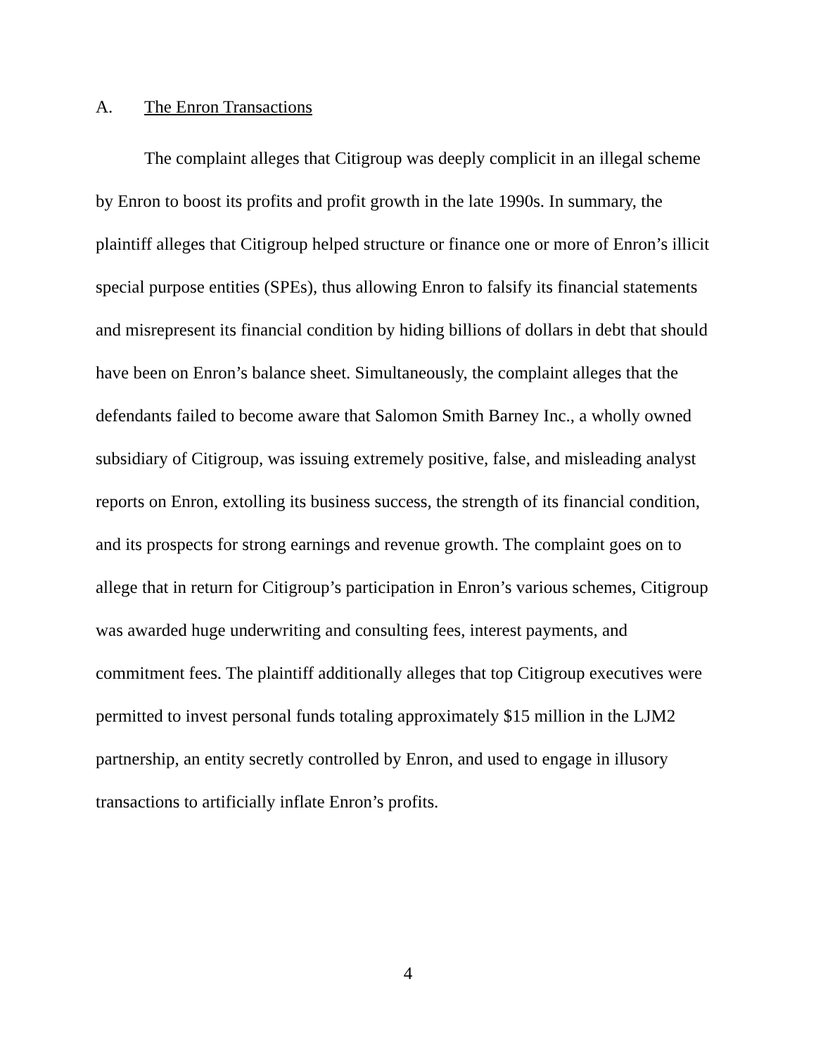A. The Enron Transactions
The complaint alleges that Citigroup was deeply complicit in an illegal scheme by Enron to boost its profits and profit growth in the late 1990s. In summary, the plaintiff alleges that Citigroup helped structure or finance one or more of Enron’s illicit special purpose entities (SPEs), thus allowing Enron to falsify its financial statements and misrepresent its financial condition by hiding billions of dollars in debt that should have been on Enron’s balance sheet. Simultaneously, the complaint alleges that the defendants failed to become aware that Salomon Smith Barney Inc., a wholly owned subsidiary of Citigroup, was issuing extremely positive, false, and misleading analyst reports on Enron, extolling its business success, the strength of its financial condition, and its prospects for strong earnings and revenue growth. The complaint goes on to allege that in return for Citigroup’s participation in Enron’s various schemes, Citigroup was awarded huge underwriting and consulting fees, interest payments, and commitment fees. The plaintiff additionally alleges that top Citigroup executives were permitted to invest personal funds totaling approximately $15 million in the LJM2 partnership, an entity secretly controlled by Enron, and used to engage in illusory transactions to artificially inflate Enron’s profits.
4